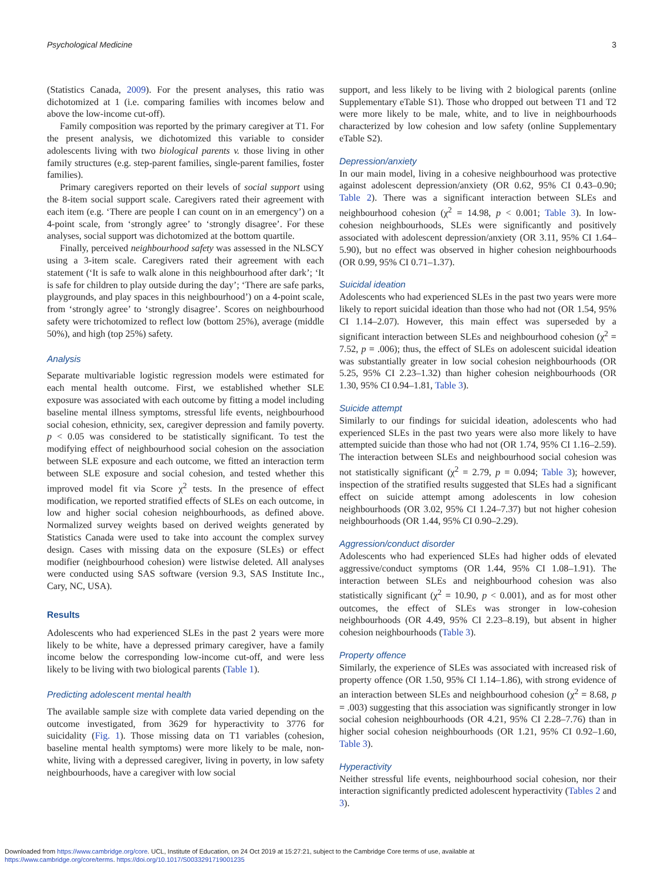Psychological Medicine 3
(Statistics Canada, 2009). For the present analyses, this ratio was dichotomized at 1 (i.e. comparing families with incomes below and above the low-income cut-off).
Family composition was reported by the primary caregiver at T1. For the present analysis, we dichotomized this variable to consider adolescents living with two biological parents v. those living in other family structures (e.g. step-parent families, single-parent families, foster families).
Primary caregivers reported on their levels of social support using the 8-item social support scale. Caregivers rated their agreement with each item (e.g. ‘There are people I can count on in an emergency’) on a 4-point scale, from ‘strongly agree’ to ‘strongly disagree’. For these analyses, social support was dichotomized at the bottom quartile.
Finally, perceived neighbourhood safety was assessed in the NLSCY using a 3-item scale. Caregivers rated their agreement with each statement (‘It is safe to walk alone in this neighbourhood after dark’; ‘It is safe for children to play outside during the day’; ‘There are safe parks, playgrounds, and play spaces in this neighbourhood’) on a 4-point scale, from ‘strongly agree’ to ‘strongly disagree’. Scores on neighbourhood safety were trichotomized to reflect low (bottom 25%), average (middle 50%), and high (top 25%) safety.
Analysis
Separate multivariable logistic regression models were estimated for each mental health outcome. First, we established whether SLE exposure was associated with each outcome by fitting a model including baseline mental illness symptoms, stressful life events, neighbourhood social cohesion, ethnicity, sex, caregiver depression and family poverty. p < 0.05 was considered to be statistically significant. To test the modifying effect of neighbourhood social cohesion on the association between SLE exposure and each outcome, we fitted an interaction term between SLE exposure and social cohesion, and tested whether this improved model fit via Score χ<sup>2</sup> tests. In the presence of effect modification, we reported stratified effects of SLEs on each outcome, in low and higher social cohesion neighbourhoods, as defined above. Normalized survey weights based on derived weights generated by Statistics Canada were used to take into account the complex survey design. Cases with missing data on the exposure (SLEs) or effect modifier (neighbourhood cohesion) were listwise deleted. All analyses were conducted using SAS software (version 9.3, SAS Institute Inc., Cary, NC, USA).
Results
Adolescents who had experienced SLEs in the past 2 years were more likely to be white, have a depressed primary caregiver, have a family income below the corresponding low-income cut-off, and were less likely to be living with two biological parents (Table 1).
Predicting adolescent mental health
The available sample size with complete data varied depending on the outcome investigated, from 3629 for hyperactivity to 3776 for suicidality (Fig. 1). Those missing data on T1 variables (cohesion, baseline mental health symptoms) were more likely to be male, non-white, living with a depressed caregiver, living in poverty, in low safety neighbourhoods, have a caregiver with low social
support, and less likely to be living with 2 biological parents (online Supplementary eTable S1). Those who dropped out between T1 and T2 were more likely to be male, white, and to live in neighbourhoods characterized by low cohesion and low safety (online Supplementary eTable S2).
Depression/anxiety
In our main model, living in a cohesive neighbourhood was protective against adolescent depression/anxiety (OR 0.62, 95% CI 0.43–0.90; Table 2). There was a significant interaction between SLEs and neighbourhood cohesion (χ<sup>2</sup> = 14.98, p < 0.001; Table 3). In low-cohesion neighbourhoods, SLEs were significantly and positively associated with adolescent depression/anxiety (OR 3.11, 95% CI 1.64–5.90), but no effect was observed in higher cohesion neighbourhoods (OR 0.99, 95% CI 0.71–1.37).
Suicidal ideation
Adolescents who had experienced SLEs in the past two years were more likely to report suicidal ideation than those who had not (OR 1.54, 95% CI 1.14–2.07). However, this main effect was superseded by a significant interaction between SLEs and neighbourhood cohesion (χ<sup>2</sup> = 7.52, p = .006); thus, the effect of SLEs on adolescent suicidal ideation was substantially greater in low social cohesion neighbourhoods (OR 5.25, 95% CI 2.23–1.32) than higher cohesion neighbourhoods (OR 1.30, 95% CI 0.94–1.81, Table 3).
Suicide attempt
Similarly to our findings for suicidal ideation, adolescents who had experienced SLEs in the past two years were also more likely to have attempted suicide than those who had not (OR 1.74, 95% CI 1.16–2.59). The interaction between SLEs and neighbourhood social cohesion was not statistically significant (χ<sup>2</sup> = 2.79, p = 0.094; Table 3); however, inspection of the stratified results suggested that SLEs had a significant effect on suicide attempt among adolescents in low cohesion neighbourhoods (OR 3.02, 95% CI 1.24–7.37) but not higher cohesion neighbourhoods (OR 1.44, 95% CI 0.90–2.29).
Aggression/conduct disorder
Adolescents who had experienced SLEs had higher odds of elevated aggressive/conduct symptoms (OR 1.44, 95% CI 1.08–1.91). The interaction between SLEs and neighbourhood cohesion was also statistically significant (χ<sup>2</sup> = 10.90, p < 0.001), and as for most other outcomes, the effect of SLEs was stronger in low-cohesion neighbourhoods (OR 4.49, 95% CI 2.23–8.19), but absent in higher cohesion neighbourhoods (Table 3).
Property offence
Similarly, the experience of SLEs was associated with increased risk of property offence (OR 1.50, 95% CI 1.14–1.86), with strong evidence of an interaction between SLEs and neighbourhood cohesion (χ<sup>2</sup> = 8.68, p = .003) suggesting that this association was significantly stronger in low social cohesion neighbourhoods (OR 4.21, 95% CI 2.28–7.76) than in higher social cohesion neighbourhoods (OR 1.21, 95% CI 0.92–1.60, Table 3).
Hyperactivity
Neither stressful life events, neighbourhood social cohesion, nor their interaction significantly predicted adolescent hyperactivity (Tables 2 and 3).
Downloaded from https://www.cambridge.org/core. UCL, Institute of Education, on 24 Oct 2019 at 15:27:21, subject to the Cambridge Core terms of use, available at
https://www.cambridge.org/core/terms. https://doi.org/10.1017/S0033291719001235